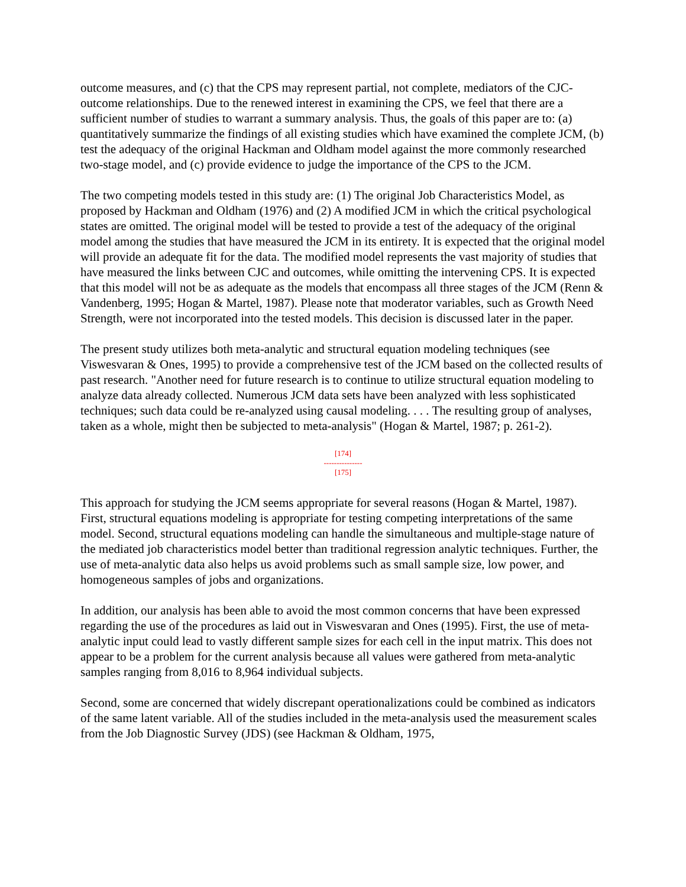outcome measures, and (c) that the CPS may represent partial, not complete, mediators of the CJC-outcome relationships. Due to the renewed interest in examining the CPS, we feel that there are a sufficient number of studies to warrant a summary analysis. Thus, the goals of this paper are to: (a) quantitatively summarize the findings of all existing studies which have examined the complete JCM, (b) test the adequacy of the original Hackman and Oldham model against the more commonly researched two-stage model, and (c) provide evidence to judge the importance of the CPS to the JCM.
The two competing models tested in this study are: (1) The original Job Characteristics Model, as proposed by Hackman and Oldham (1976) and (2) A modified JCM in which the critical psychological states are omitted. The original model will be tested to provide a test of the adequacy of the original model among the studies that have measured the JCM in its entirety. It is expected that the original model will provide an adequate fit for the data. The modified model represents the vast majority of studies that have measured the links between CJC and outcomes, while omitting the intervening CPS. It is expected that this model will not be as adequate as the models that encompass all three stages of the JCM (Renn & Vandenberg, 1995; Hogan & Martel, 1987). Please note that moderator variables, such as Growth Need Strength, were not incorporated into the tested models. This decision is discussed later in the paper.
The present study utilizes both meta-analytic and structural equation modeling techniques (see Viswesvaran & Ones, 1995) to provide a comprehensive test of the JCM based on the collected results of past research. "Another need for future research is to continue to utilize structural equation modeling to analyze data already collected. Numerous JCM data sets have been analyzed with less sophisticated techniques; such data could be re-analyzed using causal modeling. . . . The resulting group of analyses, taken as a whole, might then be subjected to meta-analysis" (Hogan & Martel, 1987; p. 261-2).
[174]
---------------
[175]
This approach for studying the JCM seems appropriate for several reasons (Hogan & Martel, 1987). First, structural equations modeling is appropriate for testing competing interpretations of the same model. Second, structural equations modeling can handle the simultaneous and multiple-stage nature of the mediated job characteristics model better than traditional regression analytic techniques. Further, the use of meta-analytic data also helps us avoid problems such as small sample size, low power, and homogeneous samples of jobs and organizations.
In addition, our analysis has been able to avoid the most common concerns that have been expressed regarding the use of the procedures as laid out in Viswesvaran and Ones (1995). First, the use of meta-analytic input could lead to vastly different sample sizes for each cell in the input matrix. This does not appear to be a problem for the current analysis because all values were gathered from meta-analytic samples ranging from 8,016 to 8,964 individual subjects.
Second, some are concerned that widely discrepant operationalizations could be combined as indicators of the same latent variable. All of the studies included in the meta-analysis used the measurement scales from the Job Diagnostic Survey (JDS) (see Hackman & Oldham, 1975,